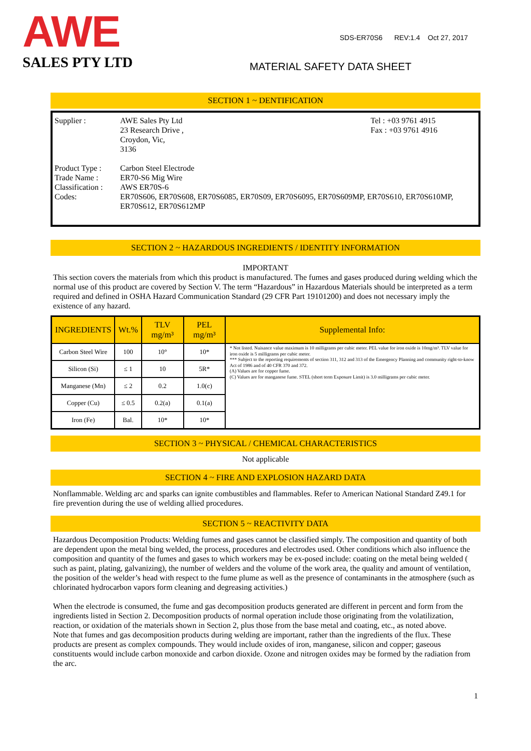AWE
SALES PTY LTD
SDS-ER70S6 REV:1.4 Oct 27, 2017
MATERIAL SAFETY DATA SHEET
SECTION 1 ~ DENTIFICATION
Supplier :
AWE Sales Pty Ltd
23 Research Drive ,
Croydon, Vic,
3136
Tel : +03 9761 4915
Fax : +03 9761 4916
Product Type :
Trade Name :
Classification :
Codes:
Carbon Steel Electrode
ER70-S6 Mig Wire
AWS ER70S-6
ER70S606, ER70S608, ER70S6085, ER70S09, ER70S6095, ER70S609MP, ER70S610, ER70S610MP, ER70S612, ER70S612MP
SECTION 2 ~ HAZARDOUS INGREDIENTS / IDENTITY INFORMATION
IMPORTANT
This section covers the materials from which this product is manufactured. The fumes and gases produced during welding which the normal use of this product are covered by Section V. The term “Hazardous” in Hazardous Materials should be interpreted as a term required and defined in OSHA Hazard Communication Standard (29 CFR Part 19101200) and does not necessary imply the existence of any hazard.
| INGREDIENTS | Wt.% | TLV mg/m³ | PEL mg/m³ | Supplemental Info: |
| --- | --- | --- | --- | --- |
| Carbon Steel Wire | 100 | 10° | 10* | * Not listed. Nuisance value maximum is 10 milligrams per cubic meter. PEL value for iron oxide is 10mg/m³. TLV value for iron oxide is 5 milligrams per cubic meter. *** Subject to the reporting requirements of section 311, 312 and 313 of the Emergency Planning and community right-to-know Act of 1986 and of 40 CFR 370 and 372. (A) Values are for copper fume. (C) Values are for manganese fume. STEL (short term Exposure Limit) is 3.0 milligrams per cubic meter. |
| Silicon (Si) | ≤ 1 | 10 | 5R* | |
| Manganese (Mn) | ≤ 2 | 0.2 | 1.0(c) | |
| Copper (Cu) | ≤ 0.5 | 0.2(a) | 0.1(a) | |
| Iron (Fe) | Bal. | 10* | 10* | |
SECTION 3 ~ PHYSICAL / CHEMICAL CHARACTERISTICS
Not applicable
SECTION 4 ~ FIRE AND EXPLOSION HAZARD DATA
Nonflammable. Welding arc and sparks can ignite combustibles and flammables. Refer to American National Standard Z49.1 for fire prevention during the use of welding allied procedures.
SECTION 5 ~ REACTIVITY DATA
Hazardous Decomposition Products: Welding fumes and gases cannot be classified simply. The composition and quantity of both are dependent upon the metal bing welded, the process, procedures and electrodes used. Other conditions which also influence the composition and quantity of the fumes and gases to which workers may be ex-posed include: coating on the metal being welded ( such as paint, plating, galvanizing), the number of welders and the volume of the work area, the quality and amount of ventilation, the position of the welder’s head with respect to the fume plume as well as the presence of contaminants in the atmosphere (such as chlorinated hydrocarbon vapors form cleaning and degreasing activities.)
When the electrode is consumed, the fume and gas decomposition products generated are different in percent and form from the ingredients listed in Section 2. Decomposition products of normal operation include those originating from the volatilization, reaction, or oxidation of the materials shown in Section 2, plus those from the base metal and coating, etc., as noted above.
Note that fumes and gas decomposition products during welding are important, rather than the ingredients of the flux. These products are present as complex compounds. They would include oxides of iron, manganese, silicon and copper; gaseous constituents would include carbon monoxide and carbon dioxide. Ozone and nitrogen oxides may be formed by the radiation from the arc.
1